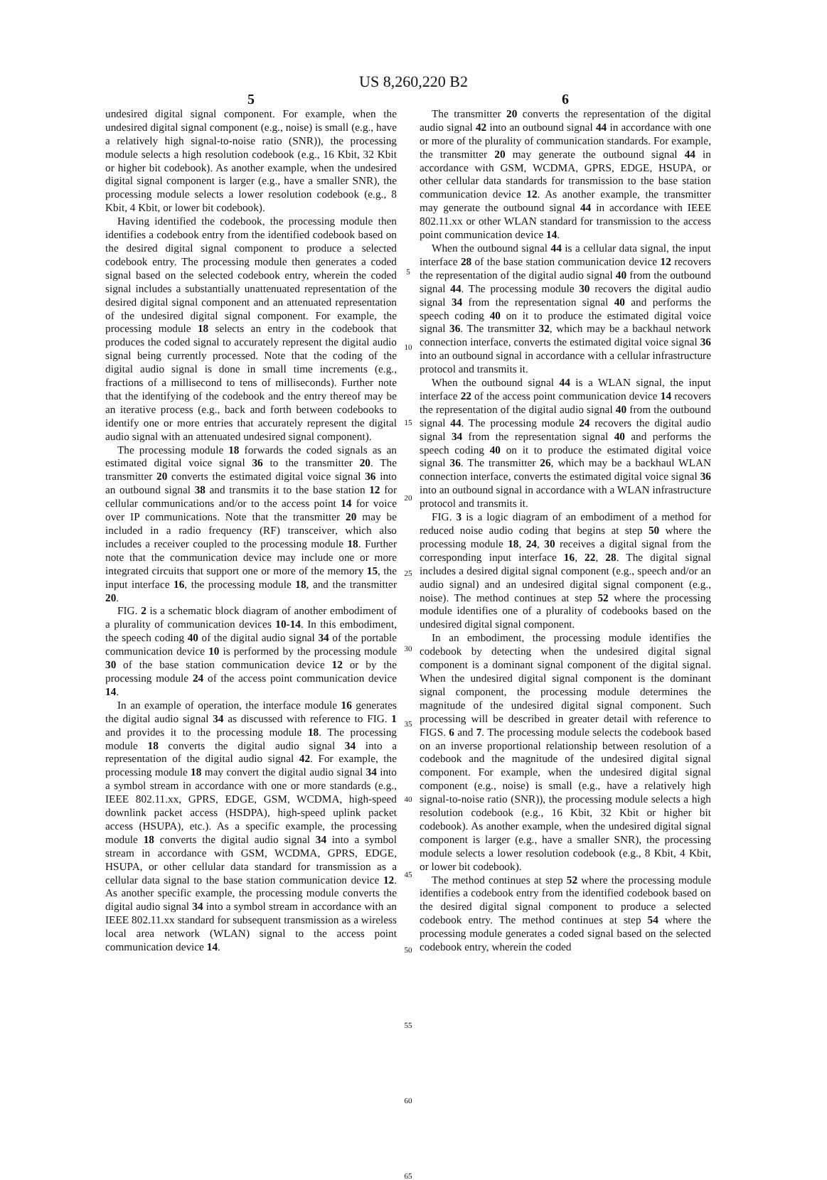US 8,260,220 B2
5
undesired digital signal component. For example, when the undesired digital signal component (e.g., noise) is small (e.g., have a relatively high signal-to-noise ratio (SNR)), the processing module selects a high resolution codebook (e.g., 16 Kbit, 32 Kbit or higher bit codebook). As another example, when the undesired digital signal component is larger (e.g., have a smaller SNR), the processing module selects a lower resolution codebook (e.g., 8 Kbit, 4 Kbit, or lower bit codebook).
Having identified the codebook, the processing module then identifies a codebook entry from the identified codebook based on the desired digital signal component to produce a selected codebook entry. The processing module then generates a coded signal based on the selected codebook entry, wherein the coded signal includes a substantially unattenuated representation of the desired digital signal component and an attenuated representation of the undesired digital signal component. For example, the processing module 18 selects an entry in the codebook that produces the coded signal to accurately represent the digital audio signal being currently processed. Note that the coding of the digital audio signal is done in small time increments (e.g., fractions of a millisecond to tens of milliseconds). Further note that the identifying of the codebook and the entry thereof may be an iterative process (e.g., back and forth between codebooks to identify one or more entries that accurately represent the digital audio signal with an attenuated undesired signal component).
The processing module 18 forwards the coded signals as an estimated digital voice signal 36 to the transmitter 20. The transmitter 20 converts the estimated digital voice signal 36 into an outbound signal 38 and transmits it to the base station 12 for cellular communications and/or to the access point 14 for voice over IP communications. Note that the transmitter 20 may be included in a radio frequency (RF) transceiver, which also includes a receiver coupled to the processing module 18. Further note that the communication device may include one or more integrated circuits that support one or more of the memory 15, the input interface 16, the processing module 18, and the transmitter 20.
FIG. 2 is a schematic block diagram of another embodiment of a plurality of communication devices 10-14. In this embodiment, the speech coding 40 of the digital audio signal 34 of the portable communication device 10 is performed by the processing module 30 of the base station communication device 12 or by the processing module 24 of the access point communication device 14.
In an example of operation, the interface module 16 generates the digital audio signal 34 as discussed with reference to FIG. 1 and provides it to the processing module 18. The processing module 18 converts the digital audio signal 34 into a representation of the digital audio signal 42. For example, the processing module 18 may convert the digital audio signal 34 into a symbol stream in accordance with one or more standards (e.g., IEEE 802.11.xx, GPRS, EDGE, GSM, WCDMA, high-speed downlink packet access (HSDPA), high-speed uplink packet access (HSUPA), etc.). As a specific example, the processing module 18 converts the digital audio signal 34 into a symbol stream in accordance with GSM, WCDMA, GPRS, EDGE, HSUPA, or other cellular data standard for transmission as a cellular data signal to the base station communication device 12. As another specific example, the processing module converts the digital audio signal 34 into a symbol stream in accordance with an IEEE 802.11.xx standard for subsequent transmission as a wireless local area network (WLAN) signal to the access point communication device 14.
5
10
15
20
25
30
35
40
45
50
55
60
65
6
The transmitter 20 converts the representation of the digital audio signal 42 into an outbound signal 44 in accordance with one or more of the plurality of communication standards. For example, the transmitter 20 may generate the outbound signal 44 in accordance with GSM, WCDMA, GPRS, EDGE, HSUPA, or other cellular data standards for transmission to the base station communication device 12. As another example, the transmitter may generate the outbound signal 44 in accordance with IEEE 802.11.xx or other WLAN standard for transmission to the access point communication device 14.
When the outbound signal 44 is a cellular data signal, the input interface 28 of the base station communication device 12 recovers the representation of the digital audio signal 40 from the outbound signal 44. The processing module 30 recovers the digital audio signal 34 from the representation signal 40 and performs the speech coding 40 on it to produce the estimated digital voice signal 36. The transmitter 32, which may be a backhaul network connection interface, converts the estimated digital voice signal 36 into an outbound signal in accordance with a cellular infrastructure protocol and transmits it.
When the outbound signal 44 is a WLAN signal, the input interface 22 of the access point communication device 14 recovers the representation of the digital audio signal 40 from the outbound signal 44. The processing module 24 recovers the digital audio signal 34 from the representation signal 40 and performs the speech coding 40 on it to produce the estimated digital voice signal 36. The transmitter 26, which may be a backhaul WLAN connection interface, converts the estimated digital voice signal 36 into an outbound signal in accordance with a WLAN infrastructure protocol and transmits it.
FIG. 3 is a logic diagram of an embodiment of a method for reduced noise audio coding that begins at step 50 where the processing module 18, 24, 30 receives a digital signal from the corresponding input interface 16, 22, 28. The digital signal includes a desired digital signal component (e.g., speech and/or an audio signal) and an undesired digital signal component (e.g., noise). The method continues at step 52 where the processing module identifies one of a plurality of codebooks based on the undesired digital signal component.
In an embodiment, the processing module identifies the codebook by detecting when the undesired digital signal component is a dominant signal component of the digital signal. When the undesired digital signal component is the dominant signal component, the processing module determines the magnitude of the undesired digital signal component. Such processing will be described in greater detail with reference to FIGS. 6 and 7. The processing module selects the codebook based on an inverse proportional relationship between resolution of a codebook and the magnitude of the undesired digital signal component. For example, when the undesired digital signal component (e.g., noise) is small (e.g., have a relatively high signal-to-noise ratio (SNR)), the processing module selects a high resolution codebook (e.g., 16 Kbit, 32 Kbit or higher bit codebook). As another example, when the undesired digital signal component is larger (e.g., have a smaller SNR), the processing module selects a lower resolution codebook (e.g., 8 Kbit, 4 Kbit, or lower bit codebook).
The method continues at step 52 where the processing module identifies a codebook entry from the identified codebook based on the desired digital signal component to produce a selected codebook entry. The method continues at step 54 where the processing module generates a coded signal based on the selected codebook entry, wherein the coded